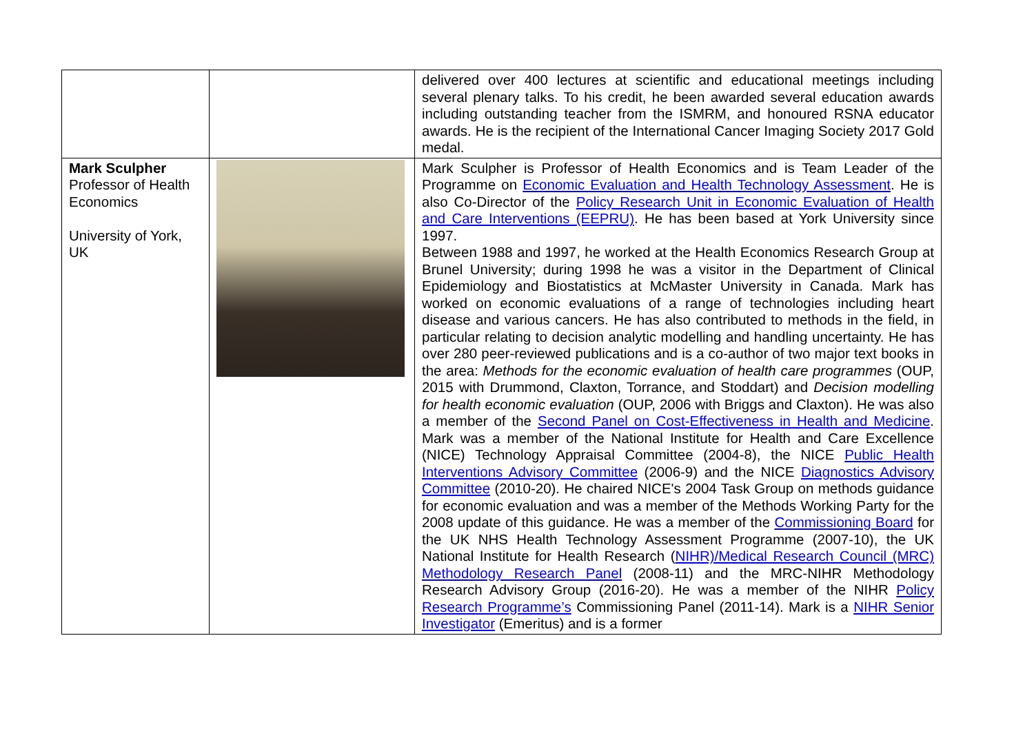| | | delivered over 400 lectures at scientific and educational meetings including several plenary talks. To his credit, he been awarded several education awards including outstanding teacher from the ISMRM, and honoured RSNA educator awards. He is the recipient of the International Cancer Imaging Society 2017 Gold medal. |
| Mark Sculpher Professor of Health Economics University of York, UK | | Mark Sculpher is Professor of Health Economics and is Team Leader of the Programme on Economic Evaluation and Health Technology Assessment . He is also Co-Director of the Policy Research Unit in Economic Evaluation of Health and Care Interventions (EEPRU) . He has been based at York University since 1997. Between 1988 and 1997, he worked at the Health Economics Research Group at Brunel University; during 1998 he was a visitor in the Department of Clinical Epidemiology and Biostatistics at McMaster University in Canada. Mark has worked on economic evaluations of a range of technologies including heart disease and various cancers. He has also contributed to methods in the field, in particular relating to decision analytic modelling and handling uncertainty. He has over 280 peer-reviewed publications and is a co-author of two major text books in the area: Methods for the economic evaluation of health care programmes (OUP, 2015 with Drummond, Claxton, Torrance, and Stoddart) and Decision modelling for health economic evaluation (OUP, 2006 with Briggs and Claxton). He was also a member of the Second Panel on Cost-Effectiveness in Health and Medicine . Mark was a member of the National Institute for Health and Care Excellence (NICE) Technology Appraisal Committee (2004-8), the NICE Public Health Interventions Advisory Committee (2006-9) and the NICE Diagnostics Advisory Committee (2010-20). He chaired NICE's 2004 Task Group on methods guidance for economic evaluation and was a member of the Methods Working Party for the 2008 update of this guidance. He was a member of the Commissioning Board for the UK NHS Health Technology Assessment Programme (2007-10), the UK National Institute for Health Research ( NIHR)/Medical Research Council (MRC) Methodology Research Panel (2008-11) and the MRC-NIHR Methodology Research Advisory Group (2016-20). He was a member of the NIHR Policy Research Programme’s Commissioning Panel (2011-14). Mark is a NIHR Senior Investigator (Emeritus) and is a former |